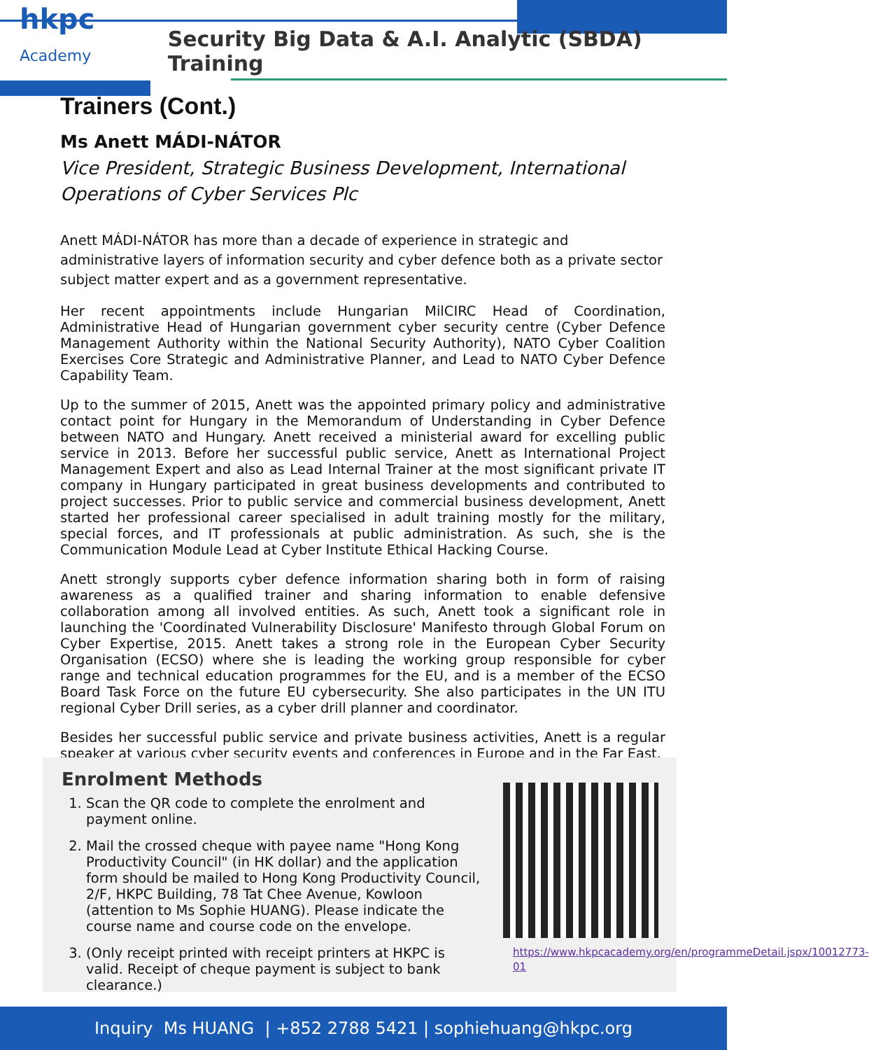hkpc Academy
Security Big Data & A.I. Analytic (SBDA) Training
Trainers (Cont.)
Ms Anett MÁDI-NÁTOR
Vice President, Strategic Business Development, International Operations of Cyber Services Plc
Anett MÁDI-NÁTOR has more than a decade of experience in strategic and administrative layers of information security and cyber defence both as a private sector subject matter expert and as a government representative.
Her recent appointments include Hungarian MilCIRC Head of Coordination, Administrative Head of Hungarian government cyber security centre (Cyber Defence Management Authority within the National Security Authority), NATO Cyber Coalition Exercises Core Strategic and Administrative Planner, and Lead to NATO Cyber Defence Capability Team.
Up to the summer of 2015, Anett was the appointed primary policy and administrative contact point for Hungary in the Memorandum of Understanding in Cyber Defence between NATO and Hungary. Anett received a ministerial award for excelling public service in 2013. Before her successful public service, Anett as International Project Management Expert and also as Lead Internal Trainer at the most significant private IT company in Hungary participated in great business developments and contributed to project successes. Prior to public service and commercial business development, Anett started her professional career specialised in adult training mostly for the military, special forces, and IT professionals at public administration. As such, she is the Communication Module Lead at Cyber Institute Ethical Hacking Course.
Anett strongly supports cyber defence information sharing both in form of raising awareness as a qualified trainer and sharing information to enable defensive collaboration among all involved entities. As such, Anett took a significant role in launching the 'Coordinated Vulnerability Disclosure' Manifesto through Global Forum on Cyber Expertise, 2015. Anett takes a strong role in the European Cyber Security Organisation (ECSO) where she is leading the working group responsible for cyber range and technical education programmes for the EU, and is a member of the ECSO Board Task Force on the future EU cybersecurity. She also participates in the UN ITU regional Cyber Drill series, as a cyber drill planner and coordinator.
Besides her successful public service and private business activities, Anett is a regular speaker at various cyber security events and conferences in Europe and in the Far East.
Enrolment Methods
1. Scan the QR code to complete the enrolment and payment online.
2. Mail the crossed cheque with payee name "Hong Kong Productivity Council" (in HK dollar) and the application form should be mailed to Hong Kong Productivity Council, 2/F, HKPC Building, 78 Tat Chee Avenue, Kowloon (attention to Ms Sophie HUANG). Please indicate the course name and course code on the envelope.
3. (Only receipt printed with receipt printers at HKPC is valid. Receipt of cheque payment is subject to bank clearance.)
https://www.hkpcacademy.org/en/programmeDetail.jspx/10012773-01
Inquiry Ms HUANG | +852 2788 5421 | sophiehuang@hkpc.org